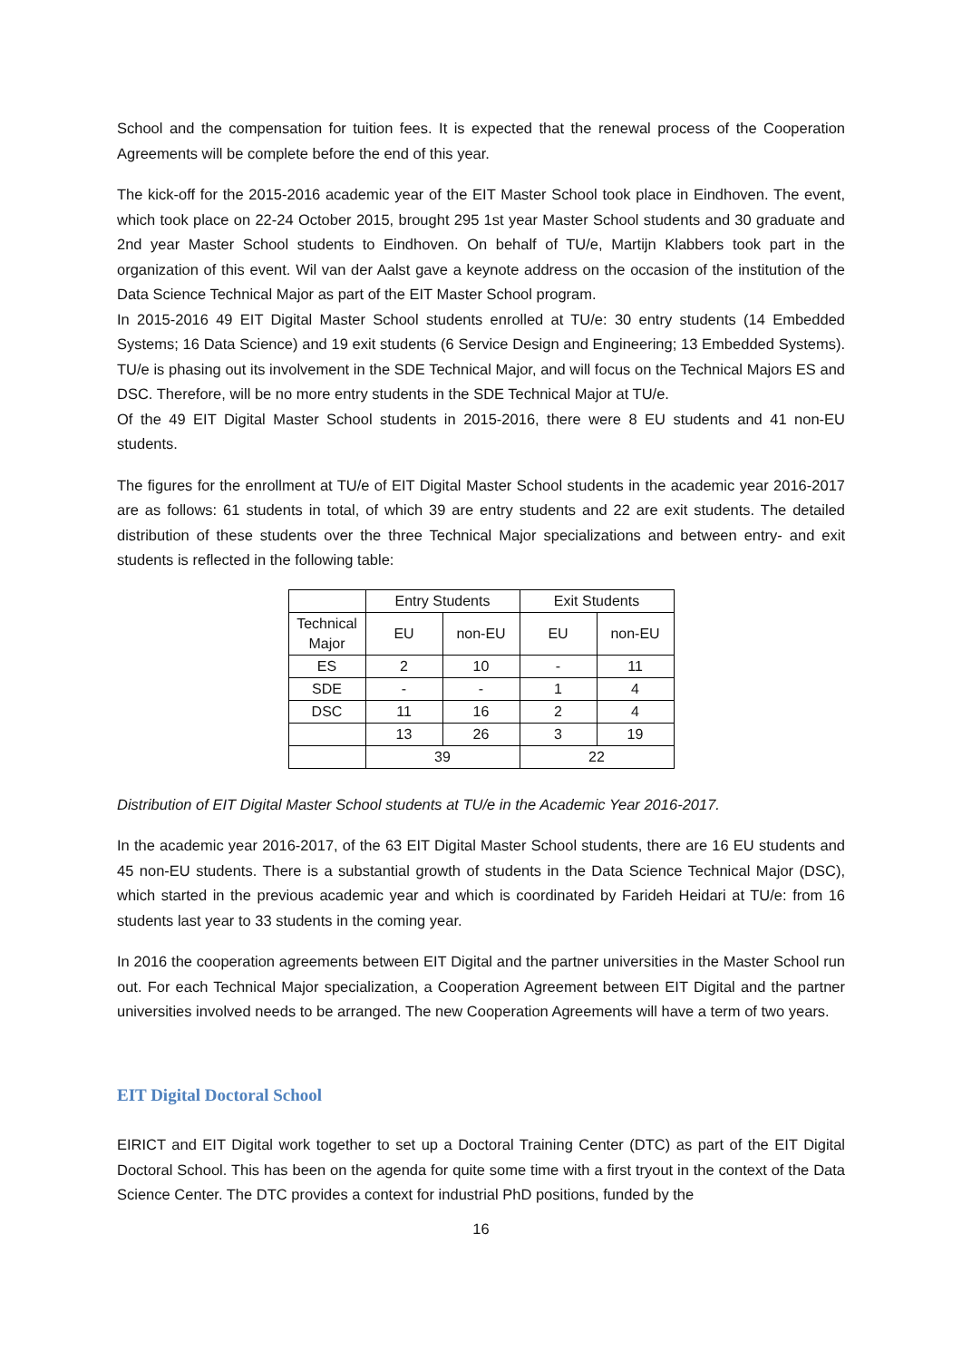School and the compensation for tuition fees. It is expected that the renewal process of the Cooperation Agreements will be complete before the end of this year.
The kick-off for the 2015-2016 academic year of the EIT Master School took place in Eindhoven. The event, which took place on 22-24 October 2015, brought 295 1st year Master School students and 30 graduate and 2nd year Master School students to Eindhoven. On behalf of TU/e, Martijn Klabbers took part in the organization of this event. Wil van der Aalst gave a keynote address on the occasion of the institution of the Data Science Technical Major as part of the EIT Master School program.
In 2015-2016 49 EIT Digital Master School students enrolled at TU/e: 30 entry students (14 Embedded Systems; 16 Data Science) and 19 exit students (6 Service Design and Engineering; 13 Embedded Systems). TU/e is phasing out its involvement in the SDE Technical Major, and will focus on the Technical Majors ES and DSC. Therefore, will be no more entry students in the SDE Technical Major at TU/e.
Of the 49 EIT Digital Master School students in 2015-2016, there were 8 EU students and 41 non-EU students.
The figures for the enrollment at TU/e of EIT Digital Master School students in the academic year 2016-2017 are as follows: 61 students in total, of which 39 are entry students and 22 are exit students. The detailed distribution of these students over the three Technical Major specializations and between entry- and exit students is reflected in the following table:
| | Entry Students | | Exit Students | |
| --- | --- | --- | --- | --- |
| Technical Major | EU | non-EU | EU | non-EU |
| ES | 2 | 10 | - | 11 |
| SDE | - | - | 1 | 4 |
| DSC | 11 | 16 | 2 | 4 |
| | 13 | 26 | 3 | 19 |
| | 39 | | 22 | |
Distribution of EIT Digital Master School students at TU/e in the Academic Year 2016-2017.
In the academic year 2016-2017, of the 63 EIT Digital Master School students, there are 16 EU students and 45 non-EU students. There is a substantial growth of students in the Data Science Technical Major (DSC), which started in the previous academic year and which is coordinated by Farideh Heidari at TU/e: from 16 students last year to 33 students in the coming year.
In 2016 the cooperation agreements between EIT Digital and the partner universities in the Master School run out. For each Technical Major specialization, a Cooperation Agreement between EIT Digital and the partner universities involved needs to be arranged. The new Cooperation Agreements will have a term of two years.
EIT Digital Doctoral School
EIRICT and EIT Digital work together to set up a Doctoral Training Center (DTC) as part of the EIT Digital Doctoral School. This has been on the agenda for quite some time with a first tryout in the context of the Data Science Center. The DTC provides a context for industrial PhD positions, funded by the
16